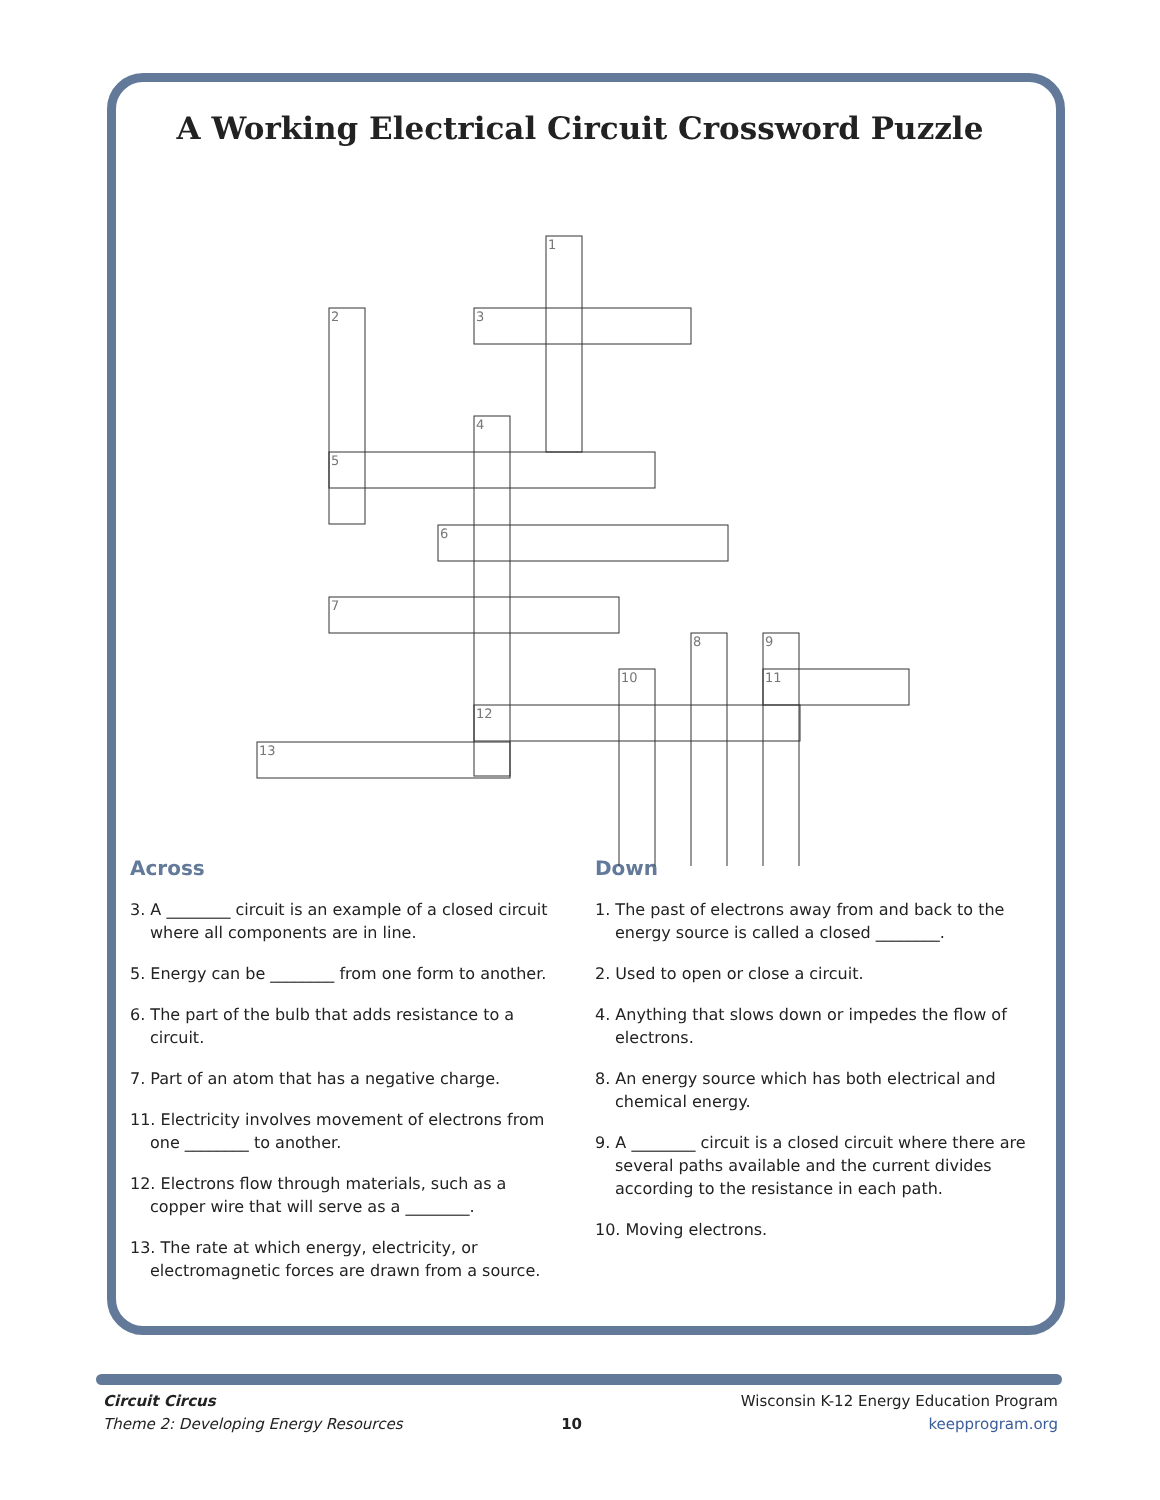A Working Electrical Circuit Crossword Puzzle
1
2 3
4
5
6
7
8 9
10 11
12
13
Across
3. A ________ circuit is an example of a closed circuit where all components are in line.
5. Energy can be ________ from one form to another.
6. The part of the bulb that adds resistance to a circuit.
7. Part of an atom that has a negative charge.
11. Electricity involves movement of electrons from one ________ to another.
12. Electrons flow through materials, such as a copper wire that will serve as a ________.
13. The rate at which energy, electricity, or electromagnetic forces are drawn from a source.
Down
1. The past of electrons away from and back to the energy source is called a closed ________.
2. Used to open or close a circuit.
4. Anything that slows down or impedes the flow of electrons.
8. An energy source which has both electrical and chemical energy.
9. A ________ circuit is a closed circuit where there are several paths available and the current divides according to the resistance in each path.
10. Moving electrons.
Circuit Circus
Theme 2: Developing Energy Resources
10
Wisconsin K-12 Energy Education Program
keepprogram.org